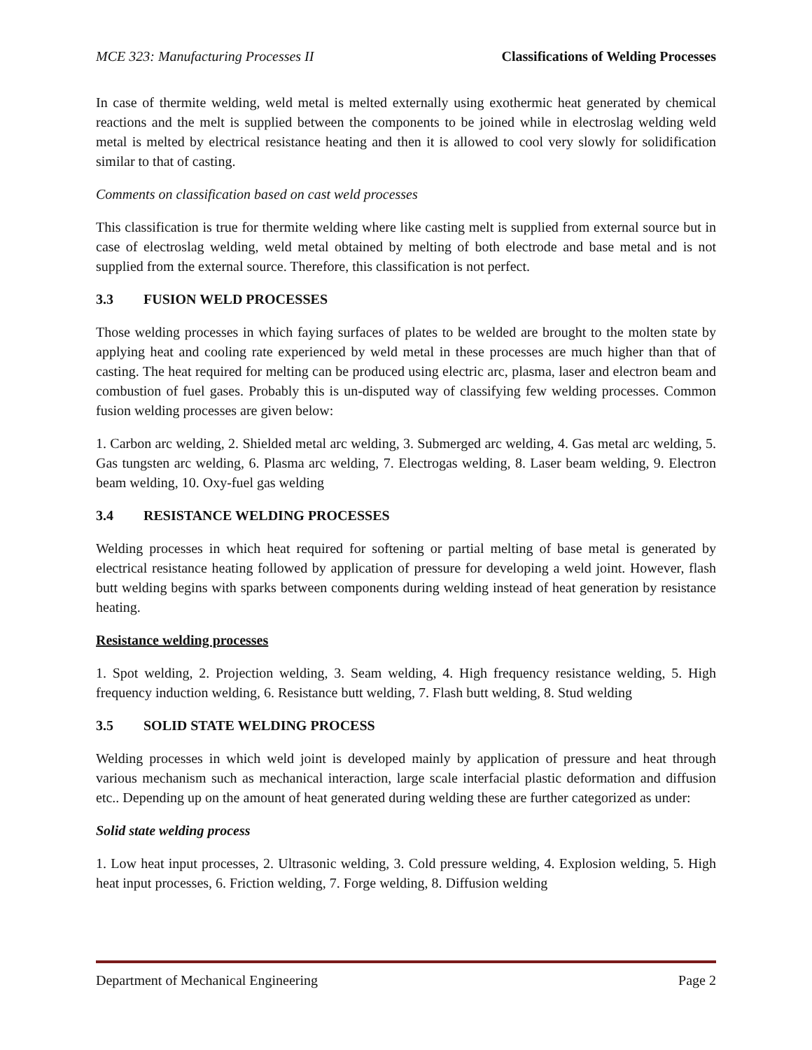MCE 323: Manufacturing Processes II Classifications of Welding Processes
In case of thermite welding, weld metal is melted externally using exothermic heat generated by chemical reactions and the melt is supplied between the components to be joined while in electroslag welding weld metal is melted by electrical resistance heating and then it is allowed to cool very slowly for solidification similar to that of casting.
Comments on classification based on cast weld processes
This classification is true for thermite welding where like casting melt is supplied from external source but in case of electroslag welding, weld metal obtained by melting of both electrode and base metal and is not supplied from the external source. Therefore, this classification is not perfect.
3.3 FUSION WELD PROCESSES
Those welding processes in which faying surfaces of plates to be welded are brought to the molten state by applying heat and cooling rate experienced by weld metal in these processes are much higher than that of casting. The heat required for melting can be produced using electric arc, plasma, laser and electron beam and combustion of fuel gases. Probably this is un-disputed way of classifying few welding processes. Common fusion welding processes are given below:
1. Carbon arc welding, 2. Shielded metal arc welding, 3. Submerged arc welding, 4. Gas metal arc welding, 5. Gas tungsten arc welding, 6. Plasma arc welding, 7. Electrogas welding, 8. Laser beam welding, 9. Electron beam welding, 10. Oxy-fuel gas welding
3.4 RESISTANCE WELDING PROCESSES
Welding processes in which heat required for softening or partial melting of base metal is generated by electrical resistance heating followed by application of pressure for developing a weld joint. However, flash butt welding begins with sparks between components during welding instead of heat generation by resistance heating.
Resistance welding processes
1. Spot welding, 2. Projection welding, 3. Seam welding, 4. High frequency resistance welding, 5. High frequency induction welding, 6. Resistance butt welding, 7. Flash butt welding, 8. Stud welding
3.5 SOLID STATE WELDING PROCESS
Welding processes in which weld joint is developed mainly by application of pressure and heat through various mechanism such as mechanical interaction, large scale interfacial plastic deformation and diffusion etc.. Depending up on the amount of heat generated during welding these are further categorized as under:
Solid state welding process
1. Low heat input processes, 2. Ultrasonic welding, 3. Cold pressure welding, 4. Explosion welding, 5. High heat input processes, 6. Friction welding, 7. Forge welding, 8. Diffusion welding
Department of Mechanical Engineering Page 2